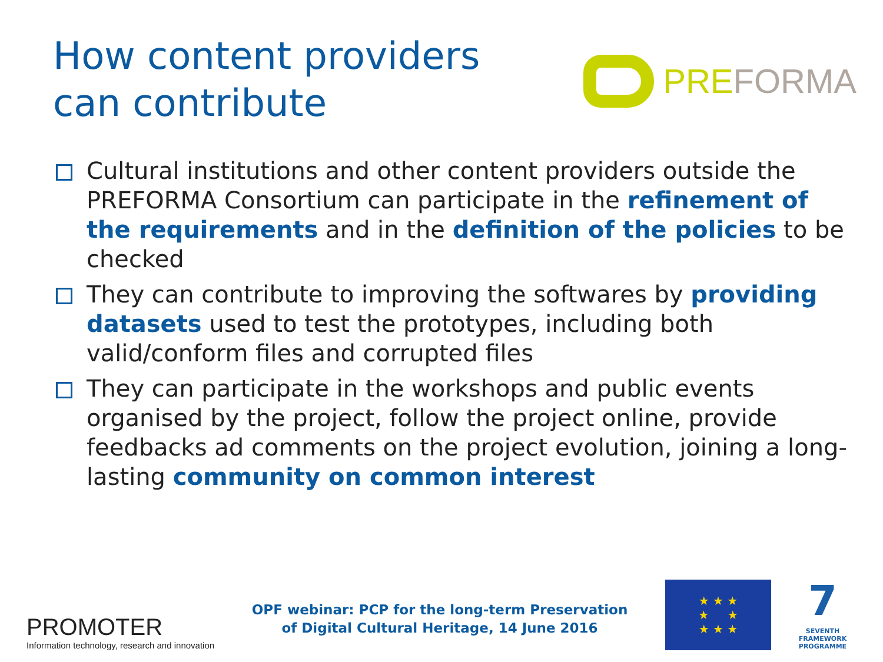How content providers
can contribute
PREFORMA
Cultural institutions and other content providers outside the PREFORMA Consortium can participate in the refinement of the requirements and in the definition of the policies to be checked
They can contribute to improving the softwares by providing datasets used to test the prototypes, including both valid/conform files and corrupted files
They can participate in the workshops and public events organised by the project, follow the project online, provide feedbacks ad comments on the project evolution, joining a long-lasting community on common interest
PROMOTER
Information technology, research and innovation
OPF webinar: PCP for the long-term Preservation
of Digital Cultural Heritage, 14 June 2016
★ ★ ★
★ ★
★ ★ ★
7
SEVENTH FRAMEWORK PROGRAMME